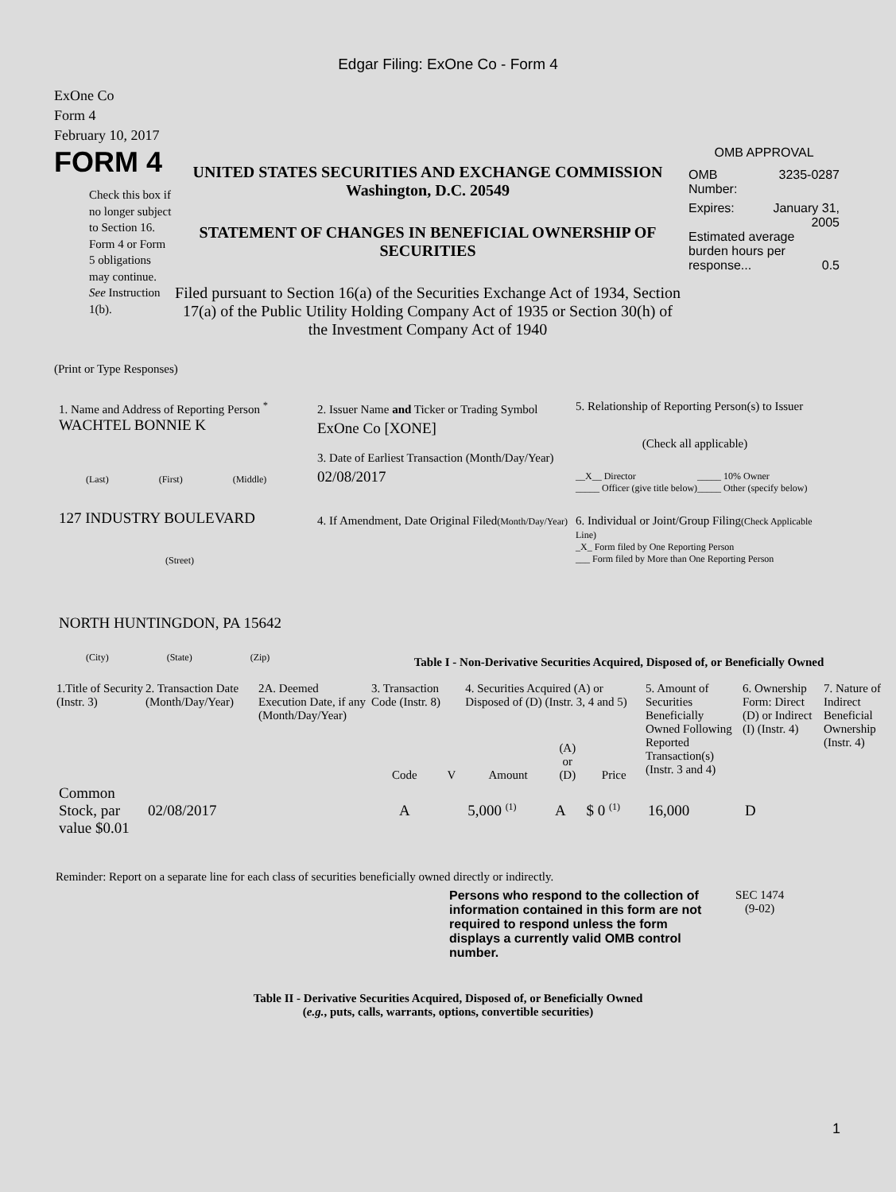Edgar Filing: ExOne Co - Form 4
ExOne Co
Form 4
February 10, 2017
FORM 4
Check this box if no longer subject to Section 16. Form 4 or Form 5 obligations may continue. See Instruction 1(b).
UNITED STATES SECURITIES AND EXCHANGE COMMISSION
Washington, D.C. 20549
STATEMENT OF CHANGES IN BENEFICIAL OWNERSHIP OF SECURITIES
Filed pursuant to Section 16(a) of the Securities Exchange Act of 1934, Section 17(a) of the Public Utility Holding Company Act of 1935 or Section 30(h) of the Investment Company Act of 1940
OMB APPROVAL
OMB
Number: 3235-0287
Expires: January 31,
2005
Estimated average burden hours per response... 0.5
(Print or Type Responses)
1. Name and Address of Reporting Person <sup>*</sup>
WACHTEL BONNIE K
(Last) (First) (Middle)
127 INDUSTRY BOULEVARD
(Street)
NORTH HUNTINGDON, PA 15642
(City) (State) (Zip)
2. Issuer Name and Ticker or Trading Symbol
ExOne Co [XONE]
3. Date of Earliest Transaction (Month/Day/Year)
02/08/2017
4. If Amendment, Date Original Filed(Month/Day/Year)
5. Relationship of Reporting Person(s) to Issuer
(Check all applicable)
| __X__ Director _____ Officer (give title below) | _____ 10% Owner _____ Other (specify below) |
6. Individual or Joint/Group Filing(Check Applicable Line)
_X_ Form filed by One Reporting Person
___ Form filed by More than One Reporting Person
Table I - Non-Derivative Securities Acquired, Disposed of, or Beneficially Owned
| 1.Title of Security (Instr. 3) | 2. Transaction Date (Month/Day/Year) | 2A. Deemed Execution Date, if any (Month/Day/Year) | 3. Transaction Code (Instr. 8) | | 4. Securities Acquired (A) or Disposed of (D) (Instr. 3, 4 and 5) | | | 5. Amount of Securities Beneficially Owned Following Reported Transaction(s) (Instr. 3 and 4) | 6. Ownership Form: Direct (D) or Indirect (I) (Instr. 4) | 7. Nature of Indirect Beneficial Ownership (Instr. 4) |
| --- | --- | --- | --- | --- | --- | --- | --- | --- | --- | --- |
| | | | Code | V | Amount | (A) or (D) | Price | | | |
| Common Stock, par value $0.01 | 02/08/2017 | | A | | 5,000 <sup>(1)</sup> | A | $ 0 <sup>(1)</sup> | 16,000 | D | |
Reminder: Report on a separate line for each class of securities beneficially owned directly or indirectly.
Persons who respond to the collection of information contained in this form are not required to respond unless the form displays a currently valid OMB control number.
SEC 1474
(9-02)
Table II - Derivative Securities Acquired, Disposed of, or Beneficially Owned
(e.g., puts, calls, warrants, options, convertible securities)
1